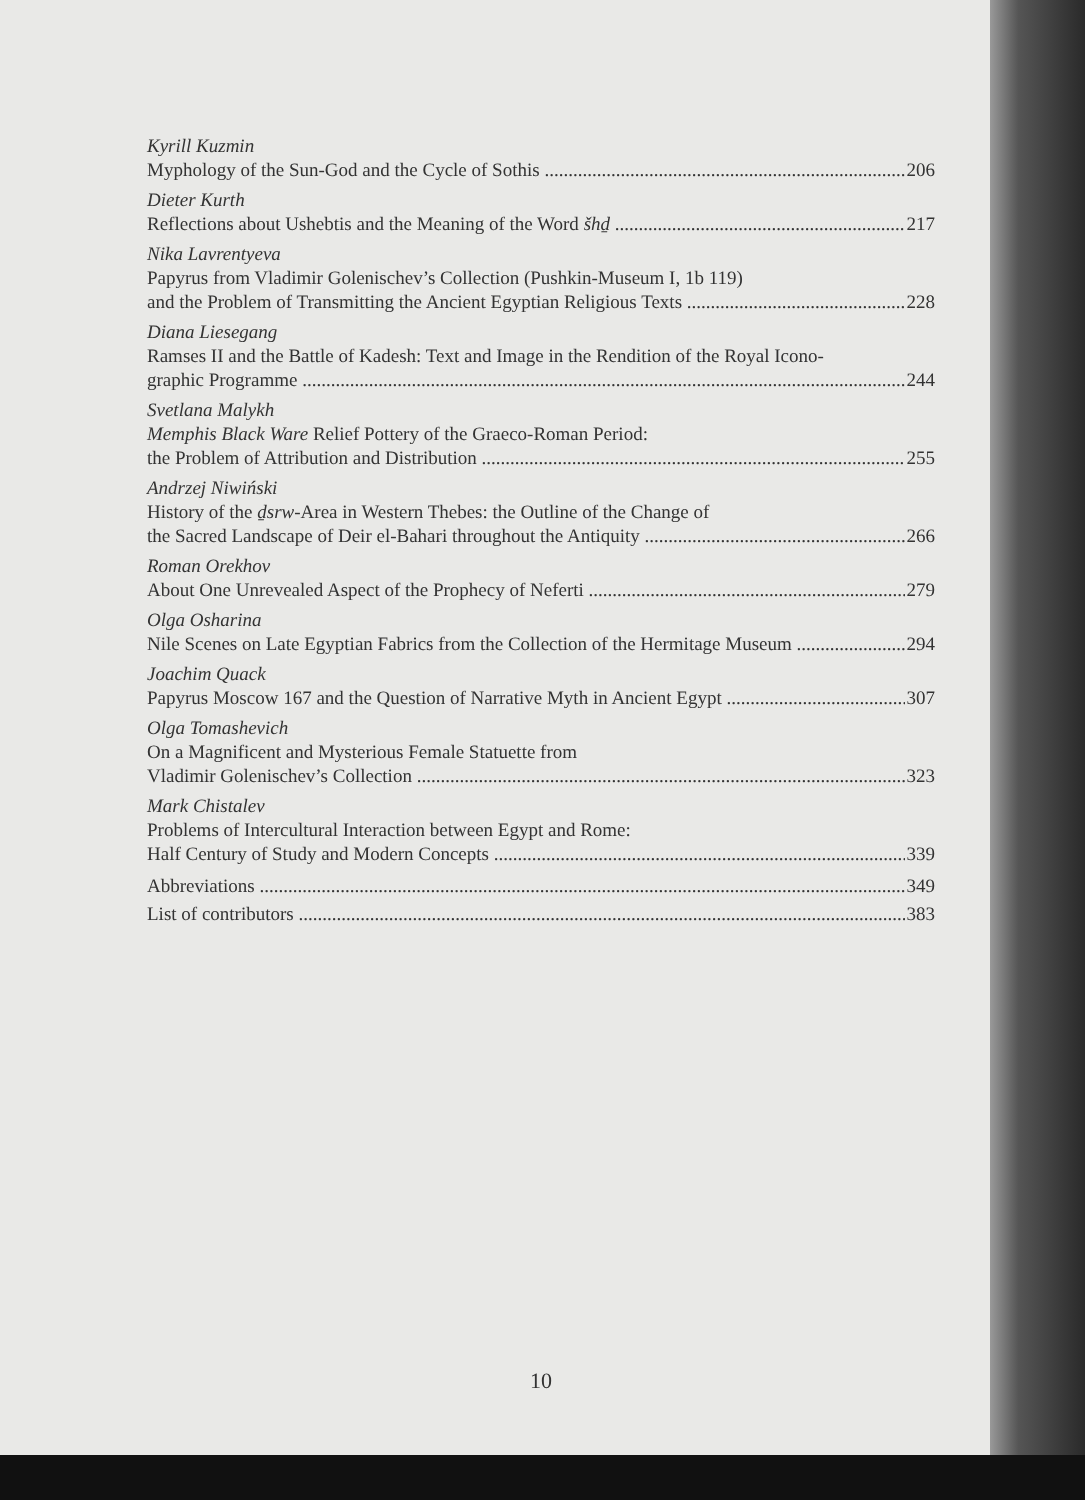Kyrill Kuzmin
Myphology of the Sun-God and the Cycle of Sothis 206
Dieter Kurth
Reflections about Ushebtis and the Meaning of the Word šhḏ 217
Nika Lavrentyeva
Papyrus from Vladimir Golenischev’s Collection (Pushkin-Museum I, 1b 119)
and the Problem of Transmitting the Ancient Egyptian Religious Texts 228
Diana Liesegang
Ramses II and the Battle of Kadesh: Text and Image in the Rendition of the Royal Icono-
graphic Programme 244
Svetlana Malykh
Memphis Black Ware Relief Pottery of the Graeco-Roman Period:
the Problem of Attribution and Distribution 255
Andrzej Niwiński
History of the ḏsrw-Area in Western Thebes: the Outline of the Change of
the Sacred Landscape of Deir el-Bahari throughout the Antiquity 266
Roman Orekhov
About One Unrevealed Aspect of the Prophecy of Neferti 279
Olga Osharina
Nile Scenes on Late Egyptian Fabrics from the Collection of the Hermitage Museum 294
Joachim Quack
Papyrus Moscow 167 and the Question of Narrative Myth in Ancient Egypt 307
Olga Tomashevich
On a Magnificent and Mysterious Female Statuette from
Vladimir Golenischev’s Collection 323
Mark Chistalev
Problems of Intercultural Interaction between Egypt and Rome:
Half Century of Study and Modern Concepts 339
Abbreviations 349
List of contributors 383
10